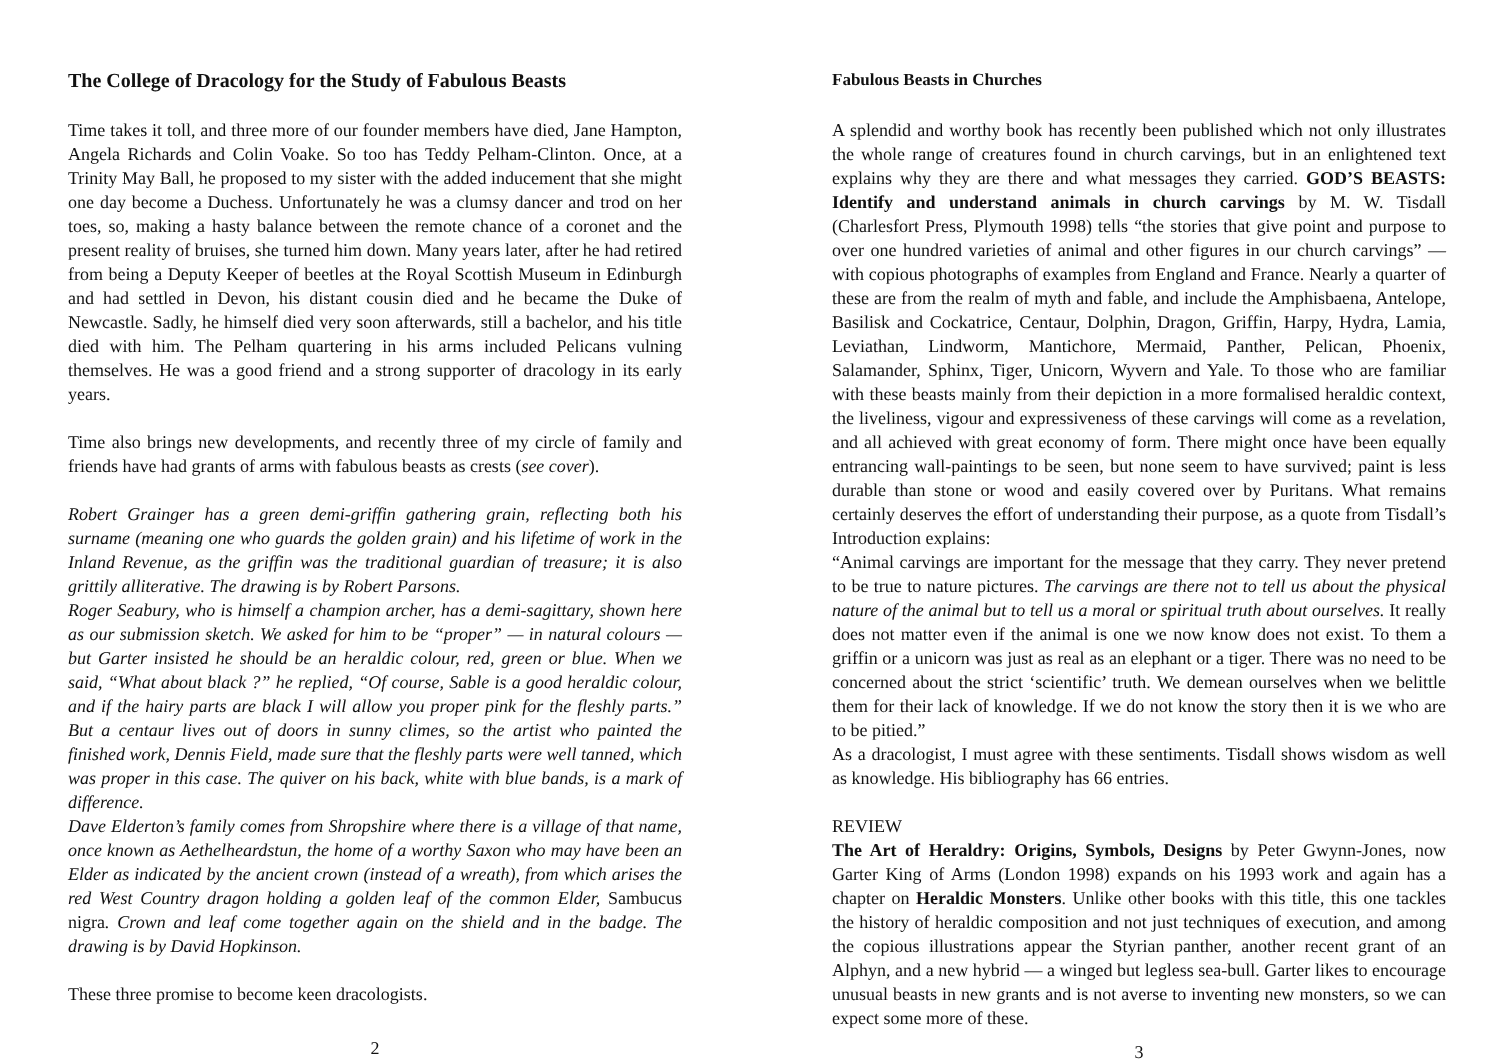The College of Dracology for the Study of Fabulous Beasts
Time takes it toll, and three more of our founder members have died, Jane Hampton, Angela Richards and Colin Voake. So too has Teddy Pelham-Clinton. Once, at a Trinity May Ball, he proposed to my sister with the added inducement that she might one day become a Duchess. Unfortunately he was a clumsy dancer and trod on her toes, so, making a hasty balance between the remote chance of a coronet and the present reality of bruises, she turned him down. Many years later, after he had retired from being a Deputy Keeper of beetles at the Royal Scottish Museum in Edinburgh and had settled in Devon, his distant cousin died and he became the Duke of Newcastle. Sadly, he himself died very soon afterwards, still a bachelor, and his title died with him. The Pelham quartering in his arms included Pelicans vulning themselves. He was a good friend and a strong supporter of dracology in its early years.
Time also brings new developments, and recently three of my circle of family and friends have had grants of arms with fabulous beasts as crests (see cover).
Robert Grainger has a green demi-griffin gathering grain, reflecting both his surname (meaning one who guards the golden grain) and his lifetime of work in the Inland Revenue, as the griffin was the traditional guardian of treasure; it is also grittily alliterative. The drawing is by Robert Parsons.
Roger Seabury, who is himself a champion archer, has a demi-sagittary, shown here as our submission sketch. We asked for him to be “proper” — in natural colours — but Garter insisted he should be an heraldic colour, red, green or blue. When we said, “What about black ?” he replied, “Of course, Sable is a good heraldic colour, and if the hairy parts are black I will allow you proper pink for the fleshly parts.” But a centaur lives out of doors in sunny climes, so the artist who painted the finished work, Dennis Field, made sure that the fleshly parts were well tanned, which was proper in this case. The quiver on his back, white with blue bands, is a mark of difference.
Dave Elderton’s family comes from Shropshire where there is a village of that name, once known as Aethelheardstun, the home of a worthy Saxon who may have been an Elder as indicated by the ancient crown (instead of a wreath), from which arises the red West Country dragon holding a golden leaf of the common Elder, Sambucus nigra. Crown and leaf come together again on the shield and in the badge. The drawing is by David Hopkinson.
These three promise to become keen dracologists.
2
Fabulous Beasts in Churches
A splendid and worthy book has recently been published which not only illustrates the whole range of creatures found in church carvings, but in an enlightened text explains why they are there and what messages they carried. GOD’S BEASTS: Identify and understand animals in church carvings by M. W. Tisdall (Charlesfort Press, Plymouth 1998) tells “the stories that give point and purpose to over one hundred varieties of animal and other figures in our church carvings” — with copious photographs of examples from England and France. Nearly a quarter of these are from the realm of myth and fable, and include the Amphisbaena, Antelope, Basilisk and Cockatrice, Centaur, Dolphin, Dragon, Griffin, Harpy, Hydra, Lamia, Leviathan, Lindworm, Mantichore, Mermaid, Panther, Pelican, Phoenix, Salamander, Sphinx, Tiger, Unicorn, Wyvern and Yale. To those who are familiar with these beasts mainly from their depiction in a more formalised heraldic context, the liveliness, vigour and expressiveness of these carvings will come as a revelation, and all achieved with great economy of form. There might once have been equally entrancing wall-paintings to be seen, but none seem to have survived; paint is less durable than stone or wood and easily covered over by Puritans. What remains certainly deserves the effort of understanding their purpose, as a quote from Tisdall’s Introduction explains:
“Animal carvings are important for the message that they carry. They never pretend to be true to nature pictures. The carvings are there not to tell us about the physical nature of the animal but to tell us a moral or spiritual truth about ourselves. It really does not matter even if the animal is one we now know does not exist. To them a griffin or a unicorn was just as real as an elephant or a tiger. There was no need to be concerned about the strict ‘scientific’ truth. We demean ourselves when we belittle them for their lack of knowledge. If we do not know the story then it is we who are to be pitied.”
As a dracologist, I must agree with these sentiments. Tisdall shows wisdom as well as knowledge. His bibliography has 66 entries.
REVIEW
The Art of Heraldry: Origins, Symbols, Designs by Peter Gwynn-Jones, now Garter King of Arms (London 1998) expands on his 1993 work and again has a chapter on Heraldic Monsters. Unlike other books with this title, this one tackles the history of heraldic composition and not just techniques of execution, and among the copious illustrations appear the Styrian panther, another recent grant of an Alphyn, and a new hybrid — a winged but legless sea-bull. Garter likes to encourage unusual beasts in new grants and is not averse to inventing new monsters, so we can expect some more of these.
3